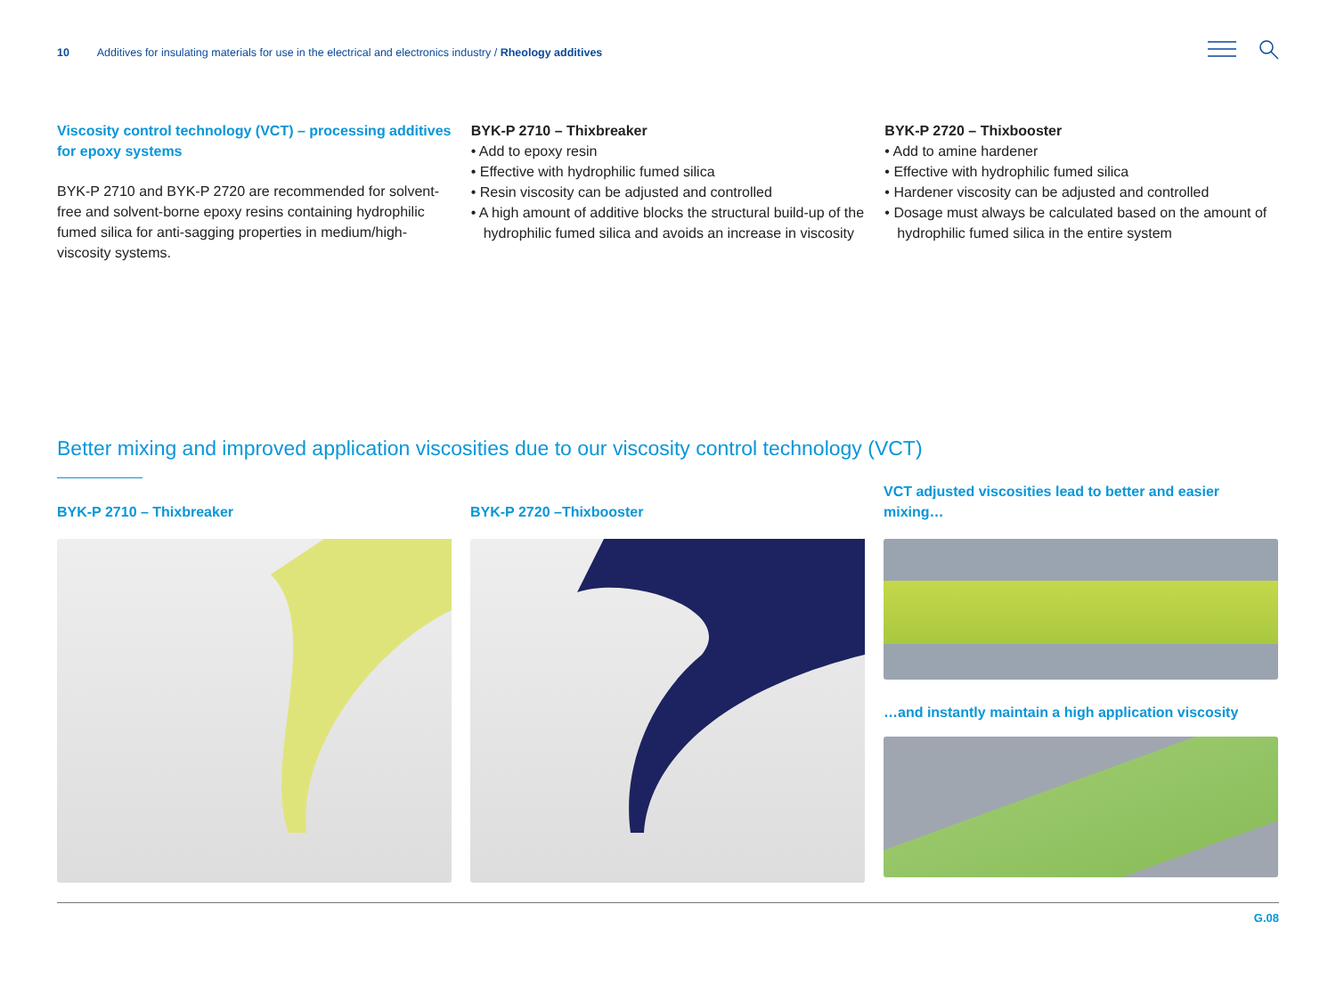10 Additives for insulating materials for use in the electrical and electronics industry / Rheology additives
Viscosity control technology (VCT) – processing additives for epoxy systems
BYK-P 2710 and BYK-P 2720 are recommended for solvent-free and solvent-borne epoxy resins containing hydrophilic fumed silica for anti-sagging properties in medium/high-viscosity systems.
BYK-P 2710 – Thixbreaker
• Add to epoxy resin
• Effective with hydrophilic fumed silica
• Resin viscosity can be adjusted and controlled
• A high amount of additive blocks the structural build-up of the hydrophilic fumed silica and avoids an increase in viscosity
BYK-P 2720 – Thixbooster
• Add to amine hardener
• Effective with hydrophilic fumed silica
• Hardener viscosity can be adjusted and controlled
• Dosage must always be calculated based on the amount of hydrophilic fumed silica in the entire system
Better mixing and improved application viscosities due to our viscosity control technology (VCT)
BYK-P 2710 – Thixbreaker BYK-P 2720 –Thixbooster VCT adjusted viscosities lead to better and easier mixing…
…and instantly maintain a high application viscosity
G.08